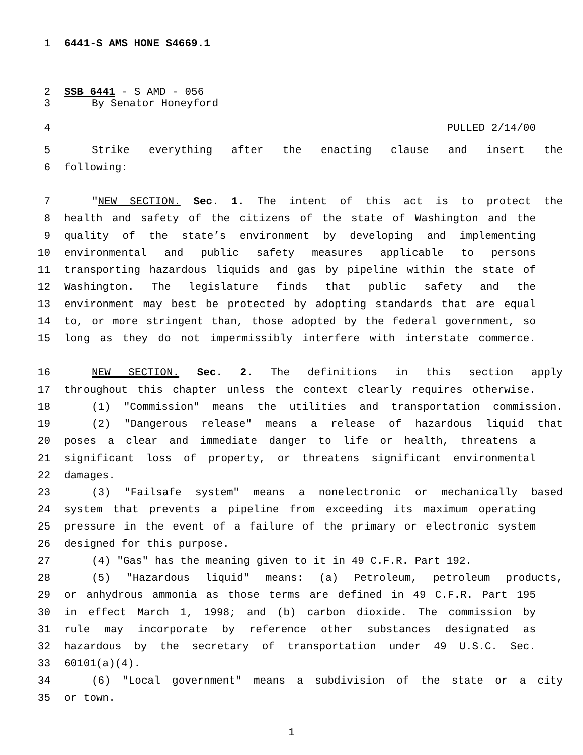1 6441-S AMS HONE S4669.1
2 SSB 6441 - S AMD - 056
3 By Senator Honeyford
4 PULLED 2/14/00
5 Strike everything after the enacting clause and insert the
6 following:
7 "NEW SECTION. Sec. 1. The intent of this act is to protect the
8 health and safety of the citizens of the state of Washington and the
9 quality of the state’s environment by developing and implementing
10 environmental and public safety measures applicable to persons
11 transporting hazardous liquids and gas by pipeline within the state of
12 Washington. The legislature finds that public safety and the
13 environment may best be protected by adopting standards that are equal
14 to, or more stringent than, those adopted by the federal government, so
15 long as they do not impermissibly interfere with interstate commerce.
16 NEW SECTION. Sec. 2. The definitions in this section apply
17 throughout this chapter unless the context clearly requires otherwise.
18 (1) "Commission" means the utilities and transportation commission.
19 (2) "Dangerous release" means a release of hazardous liquid that
20 poses a clear and immediate danger to life or health, threatens a
21 significant loss of property, or threatens significant environmental
22 damages.
23 (3) "Failsafe system" means a nonelectronic or mechanically based
24 system that prevents a pipeline from exceeding its maximum operating
25 pressure in the event of a failure of the primary or electronic system
26 designed for this purpose.
27 (4) "Gas" has the meaning given to it in 49 C.F.R. Part 192.
28 (5) "Hazardous liquid" means: (a) Petroleum, petroleum products,
29 or anhydrous ammonia as those terms are defined in 49 C.F.R. Part 195
30 in effect March 1, 1998; and (b) carbon dioxide. The commission by
31 rule may incorporate by reference other substances designated as
32 hazardous by the secretary of transportation under 49 U.S.C. Sec.
33 60101(a)(4).
34 (6) "Local government" means a subdivision of the state or a city
35 or town.
1